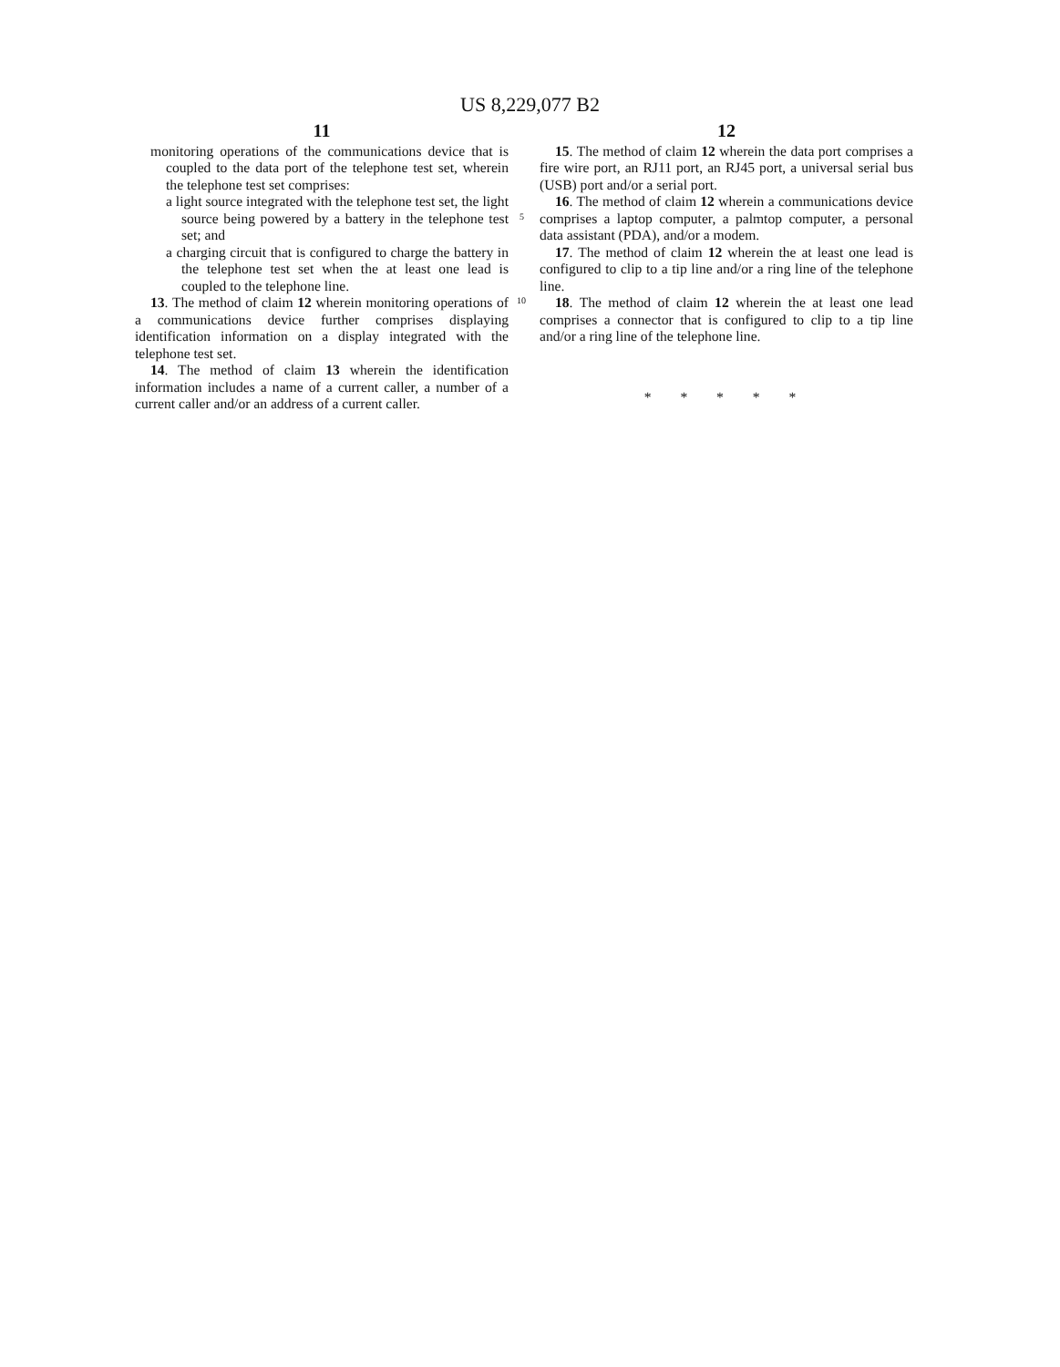US 8,229,077 B2
11
monitoring operations of the communications device that is coupled to the data port of the telephone test set, wherein the telephone test set comprises:
a light source integrated with the telephone test set, the light source being powered by a battery in the telephone test set; and
a charging circuit that is configured to charge the battery in the telephone test set when the at least one lead is coupled to the telephone line.
13. The method of claim 12 wherein monitoring operations of a communications device further comprises displaying identification information on a display integrated with the telephone test set.
14. The method of claim 13 wherein the identification information includes a name of a current caller, a number of a current caller and/or an address of a current caller.
5
10
12
15. The method of claim 12 wherein the data port comprises a fire wire port, an RJ11 port, an RJ45 port, a universal serial bus (USB) port and/or a serial port.
16. The method of claim 12 wherein a communications device comprises a laptop computer, a palmtop computer, a personal data assistant (PDA), and/or a modem.
17. The method of claim 12 wherein the at least one lead is configured to clip to a tip line and/or a ring line of the telephone line.
18. The method of claim 12 wherein the at least one lead comprises a connector that is configured to clip to a tip line and/or a ring line of the telephone line.
* * * * *